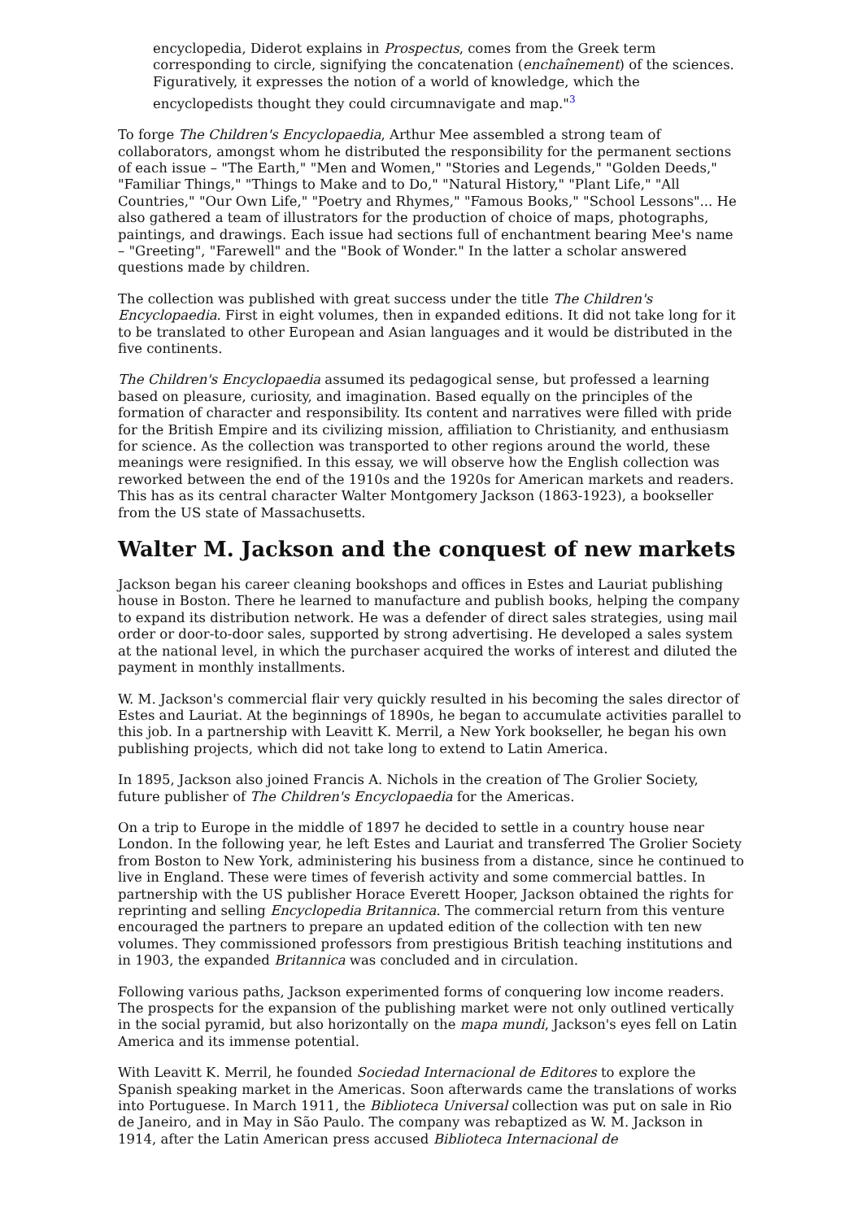encyclopedia, Diderot explains in Prospectus, comes from the Greek term corresponding to circle, signifying the concatenation (enchaînement) of the sciences. Figuratively, it expresses the notion of a world of knowledge, which the encyclopedists thought they could circumnavigate and map."<sup>3</sup>
To forge The Children's Encyclopaedia, Arthur Mee assembled a strong team of collaborators, amongst whom he distributed the responsibility for the permanent sections of each issue – "The Earth," "Men and Women," "Stories and Legends," "Golden Deeds," "Familiar Things," "Things to Make and to Do," "Natural History," "Plant Life," "All Countries," "Our Own Life," "Poetry and Rhymes," "Famous Books," "School Lessons"... He also gathered a team of illustrators for the production of choice of maps, photographs, paintings, and drawings. Each issue had sections full of enchantment bearing Mee's name – "Greeting", "Farewell" and the "Book of Wonder." In the latter a scholar answered questions made by children.
The collection was published with great success under the title The Children's Encyclopaedia. First in eight volumes, then in expanded editions. It did not take long for it to be translated to other European and Asian languages and it would be distributed in the five continents.
The Children's Encyclopaedia assumed its pedagogical sense, but professed a learning based on pleasure, curiosity, and imagination. Based equally on the principles of the formation of character and responsibility. Its content and narratives were filled with pride for the British Empire and its civilizing mission, affiliation to Christianity, and enthusiasm for science. As the collection was transported to other regions around the world, these meanings were resignified. In this essay, we will observe how the English collection was reworked between the end of the 1910s and the 1920s for American markets and readers. This has as its central character Walter Montgomery Jackson (1863-1923), a bookseller from the US state of Massachusetts.
Walter M. Jackson and the conquest of new markets
Jackson began his career cleaning bookshops and offices in Estes and Lauriat publishing house in Boston. There he learned to manufacture and publish books, helping the company to expand its distribution network. He was a defender of direct sales strategies, using mail order or door-to-door sales, supported by strong advertising. He developed a sales system at the national level, in which the purchaser acquired the works of interest and diluted the payment in monthly installments.
W. M. Jackson's commercial flair very quickly resulted in his becoming the sales director of Estes and Lauriat. At the beginnings of 1890s, he began to accumulate activities parallel to this job. In a partnership with Leavitt K. Merril, a New York bookseller, he began his own publishing projects, which did not take long to extend to Latin America.
In 1895, Jackson also joined Francis A. Nichols in the creation of The Grolier Society, future publisher of The Children's Encyclopaedia for the Americas.
On a trip to Europe in the middle of 1897 he decided to settle in a country house near London. In the following year, he left Estes and Lauriat and transferred The Grolier Society from Boston to New York, administering his business from a distance, since he continued to live in England. These were times of feverish activity and some commercial battles. In partnership with the US publisher Horace Everett Hooper, Jackson obtained the rights for reprinting and selling Encyclopedia Britannica. The commercial return from this venture encouraged the partners to prepare an updated edition of the collection with ten new volumes. They commissioned professors from prestigious British teaching institutions and in 1903, the expanded Britannica was concluded and in circulation.
Following various paths, Jackson experimented forms of conquering low income readers. The prospects for the expansion of the publishing market were not only outlined vertically in the social pyramid, but also horizontally on the mapa mundi, Jackson's eyes fell on Latin America and its immense potential.
With Leavitt K. Merril, he founded Sociedad Internacional de Editores to explore the Spanish speaking market in the Americas. Soon afterwards came the translations of works into Portuguese. In March 1911, the Biblioteca Universal collection was put on sale in Rio de Janeiro, and in May in São Paulo. The company was rebaptized as W. M. Jackson in 1914, after the Latin American press accused Biblioteca Internacional de